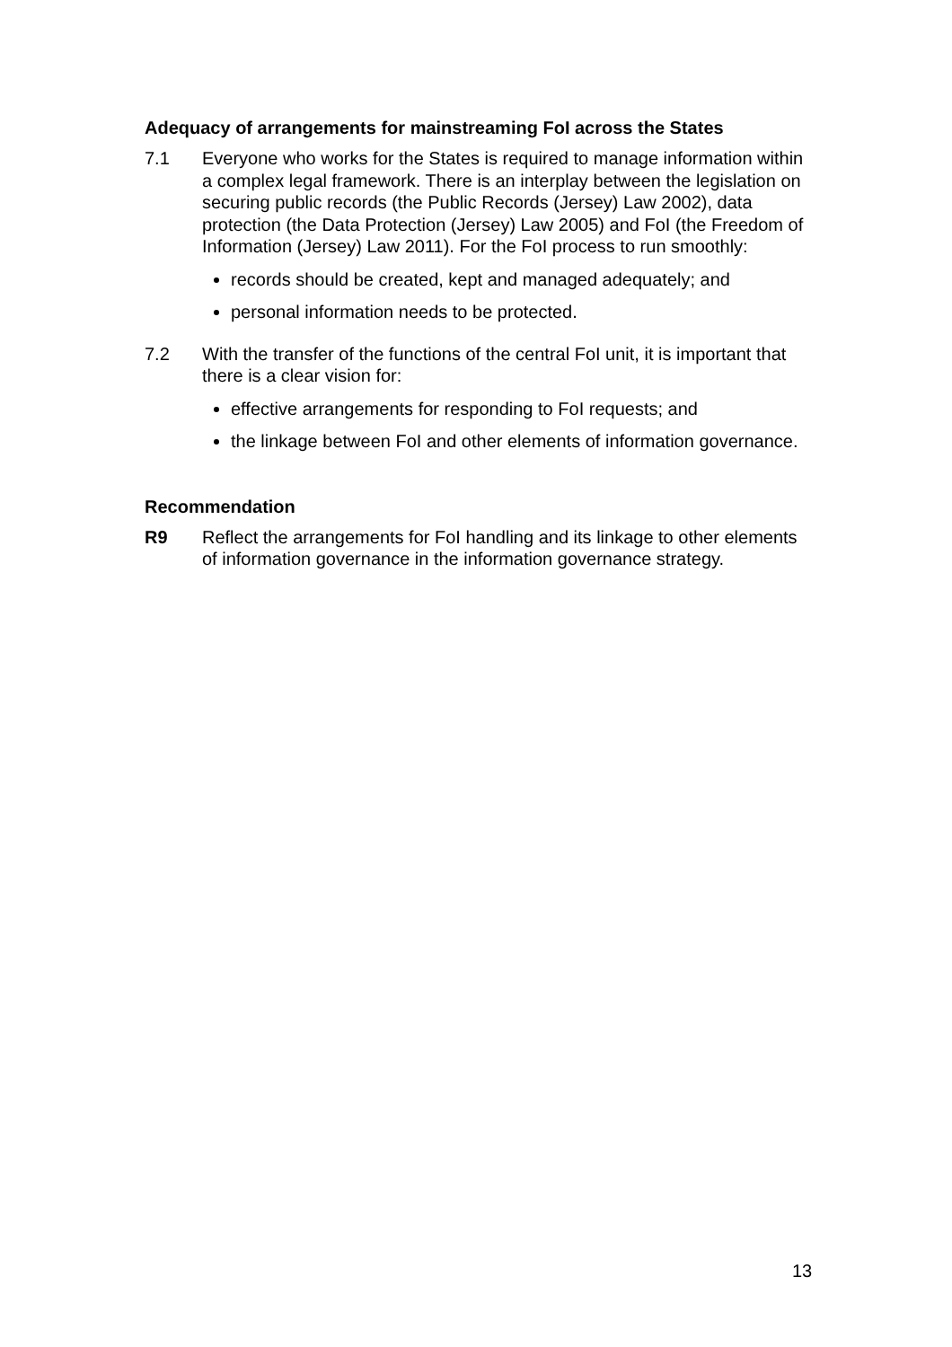Adequacy of arrangements for mainstreaming FoI across the States
7.1 Everyone who works for the States is required to manage information within a complex legal framework. There is an interplay between the legislation on securing public records (the Public Records (Jersey) Law 2002), data protection (the Data Protection (Jersey) Law 2005) and FoI (the Freedom of Information (Jersey) Law 2011). For the FoI process to run smoothly:
records should be created, kept and managed adequately; and
personal information needs to be protected.
7.2 With the transfer of the functions of the central FoI unit, it is important that there is a clear vision for:
effective arrangements for responding to FoI requests; and
the linkage between FoI and other elements of information governance.
Recommendation
R9 Reflect the arrangements for FoI handling and its linkage to other elements of information governance in the information governance strategy.
13